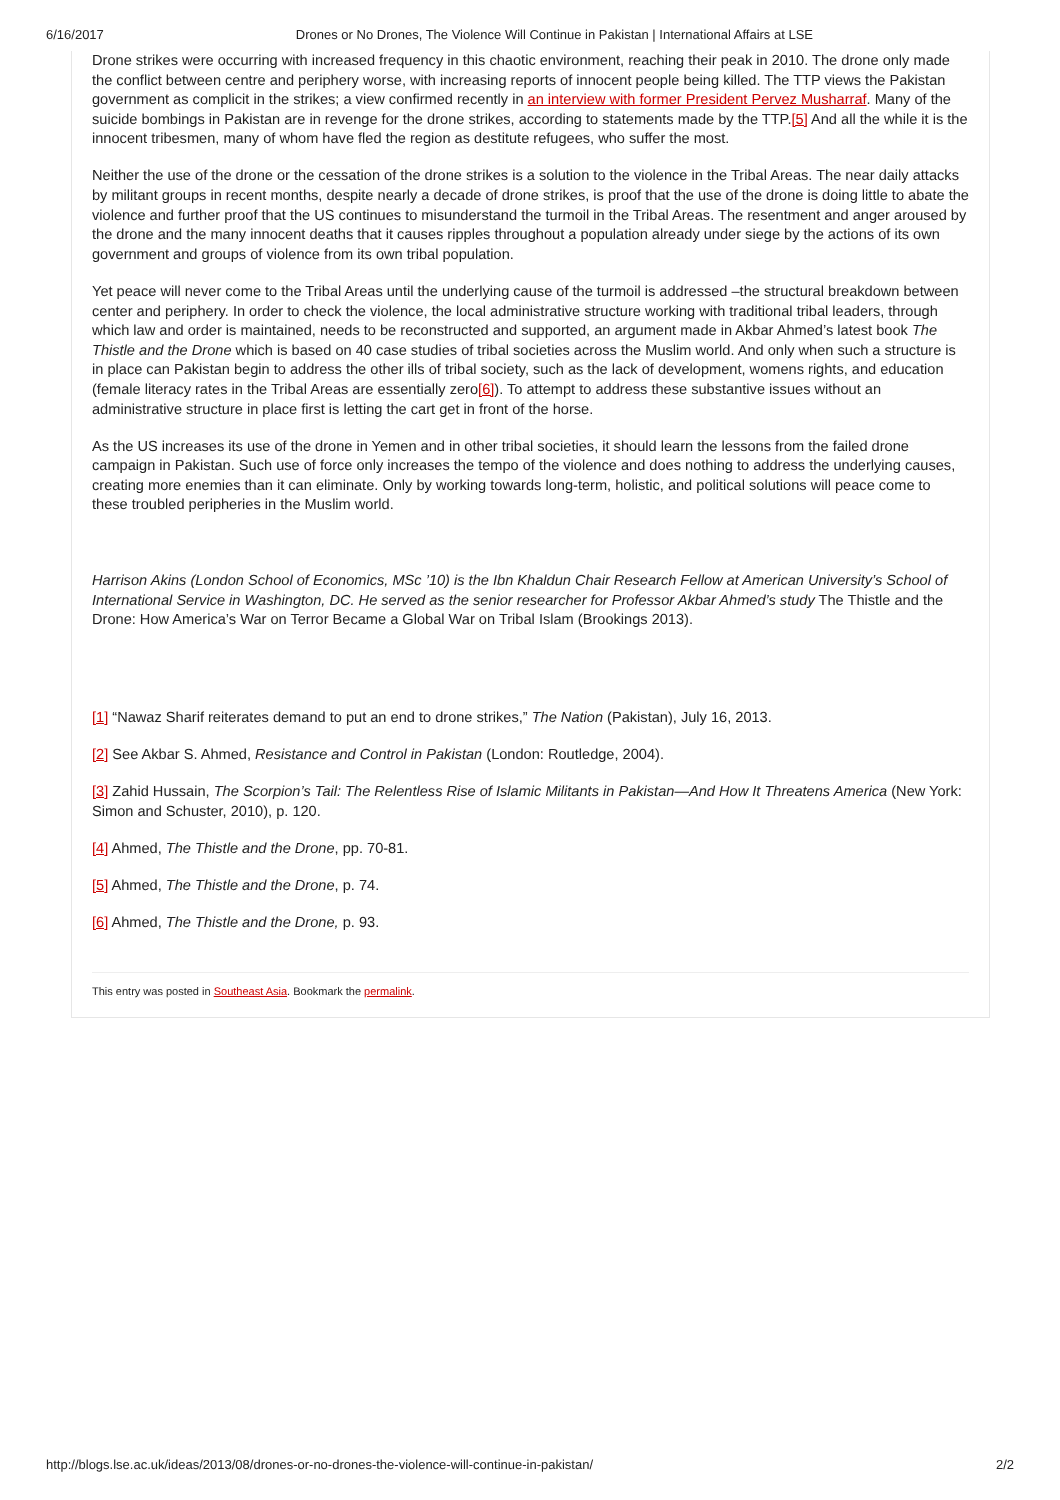6/16/2017 Drones or No Drones, The Violence Will Continue in Pakistan | International Affairs at LSE
Drone strikes were occurring with increased frequency in this chaotic environment, reaching their peak in 2010. The drone only made the conflict between centre and periphery worse, with increasing reports of innocent people being killed. The TTP views the Pakistan government as complicit in the strikes; a view confirmed recently in an interview with former President Pervez Musharraf. Many of the suicide bombings in Pakistan are in revenge for the drone strikes, according to statements made by the TTP.[5] And all the while it is the innocent tribesmen, many of whom have fled the region as destitute refugees, who suffer the most.
Neither the use of the drone or the cessation of the drone strikes is a solution to the violence in the Tribal Areas. The near daily attacks by militant groups in recent months, despite nearly a decade of drone strikes, is proof that the use of the drone is doing little to abate the violence and further proof that the US continues to misunderstand the turmoil in the Tribal Areas. The resentment and anger aroused by the drone and the many innocent deaths that it causes ripples throughout a population already under siege by the actions of its own government and groups of violence from its own tribal population.
Yet peace will never come to the Tribal Areas until the underlying cause of the turmoil is addressed –the structural breakdown between center and periphery. In order to check the violence, the local administrative structure working with traditional tribal leaders, through which law and order is maintained, needs to be reconstructed and supported, an argument made in Akbar Ahmed’s latest book The Thistle and the Drone which is based on 40 case studies of tribal societies across the Muslim world. And only when such a structure is in place can Pakistan begin to address the other ills of tribal society, such as the lack of development, womens rights, and education (female literacy rates in the Tribal Areas are essentially zero[6]). To attempt to address these substantive issues without an administrative structure in place first is letting the cart get in front of the horse.
As the US increases its use of the drone in Yemen and in other tribal societies, it should learn the lessons from the failed drone campaign in Pakistan. Such use of force only increases the tempo of the violence and does nothing to address the underlying causes, creating more enemies than it can eliminate. Only by working towards long-term, holistic, and political solutions will peace come to these troubled peripheries in the Muslim world.
Harrison Akins (London School of Economics, MSc ’10) is the Ibn Khaldun Chair Research Fellow at American University’s School of International Service in Washington, DC. He served as the senior researcher for Professor Akbar Ahmed’s study The Thistle and the Drone: How America’s War on Terror Became a Global War on Tribal Islam (Brookings 2013).
[1] “Nawaz Sharif reiterates demand to put an end to drone strikes,” The Nation (Pakistan), July 16, 2013.
[2] See Akbar S. Ahmed, Resistance and Control in Pakistan (London: Routledge, 2004).
[3] Zahid Hussain, The Scorpion’s Tail: The Relentless Rise of Islamic Militants in Pakistan—And How It Threatens America (New York: Simon and Schuster, 2010), p. 120.
[4] Ahmed, The Thistle and the Drone, pp. 70-81.
[5] Ahmed, The Thistle and the Drone, p. 74.
[6] Ahmed, The Thistle and the Drone, p. 93.
This entry was posted in Southeast Asia. Bookmark the permalink.
http://blogs.lse.ac.uk/ideas/2013/08/drones-or-no-drones-the-violence-will-continue-in-pakistan/ 2/2